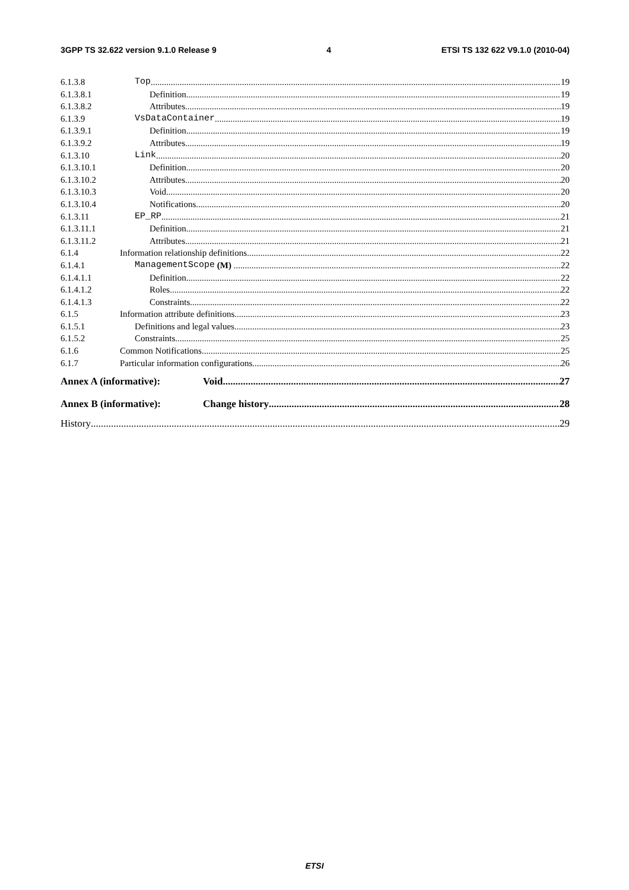3GPP TS 32.622 version 9.1.0 Release 9 4 ETSI TS 132 622 V9.1.0 (2010-04)
6.1.3.8 Top 19
6.1.3.8.1 Definition 19
6.1.3.8.2 Attributes 19
6.1.3.9 VsDataContainer 19
6.1.3.9.1 Definition 19
6.1.3.9.2 Attributes 19
6.1.3.10 Link 20
6.1.3.10.1 Definition 20
6.1.3.10.2 Attributes 20
6.1.3.10.3 Void 20
6.1.3.10.4 Notifications 20
6.1.3.11 EP_RP 21
6.1.3.11.1 Definition 21
6.1.3.11.2 Attributes 21
6.1.4 Information relationship definitions 22
6.1.4.1 ManagementScope (M) 22
6.1.4.1.1 Definition 22
6.1.4.1.2 Roles 22
6.1.4.1.3 Constraints 22
6.1.5 Information attribute definitions 23
6.1.5.1 Definitions and legal values 23
6.1.5.2 Constraints 25
6.1.6 Common Notifications 25
6.1.7 Particular information configurations 26
Annex A (informative): Void 27
Annex B (informative): Change history 28
History 29
ETSI